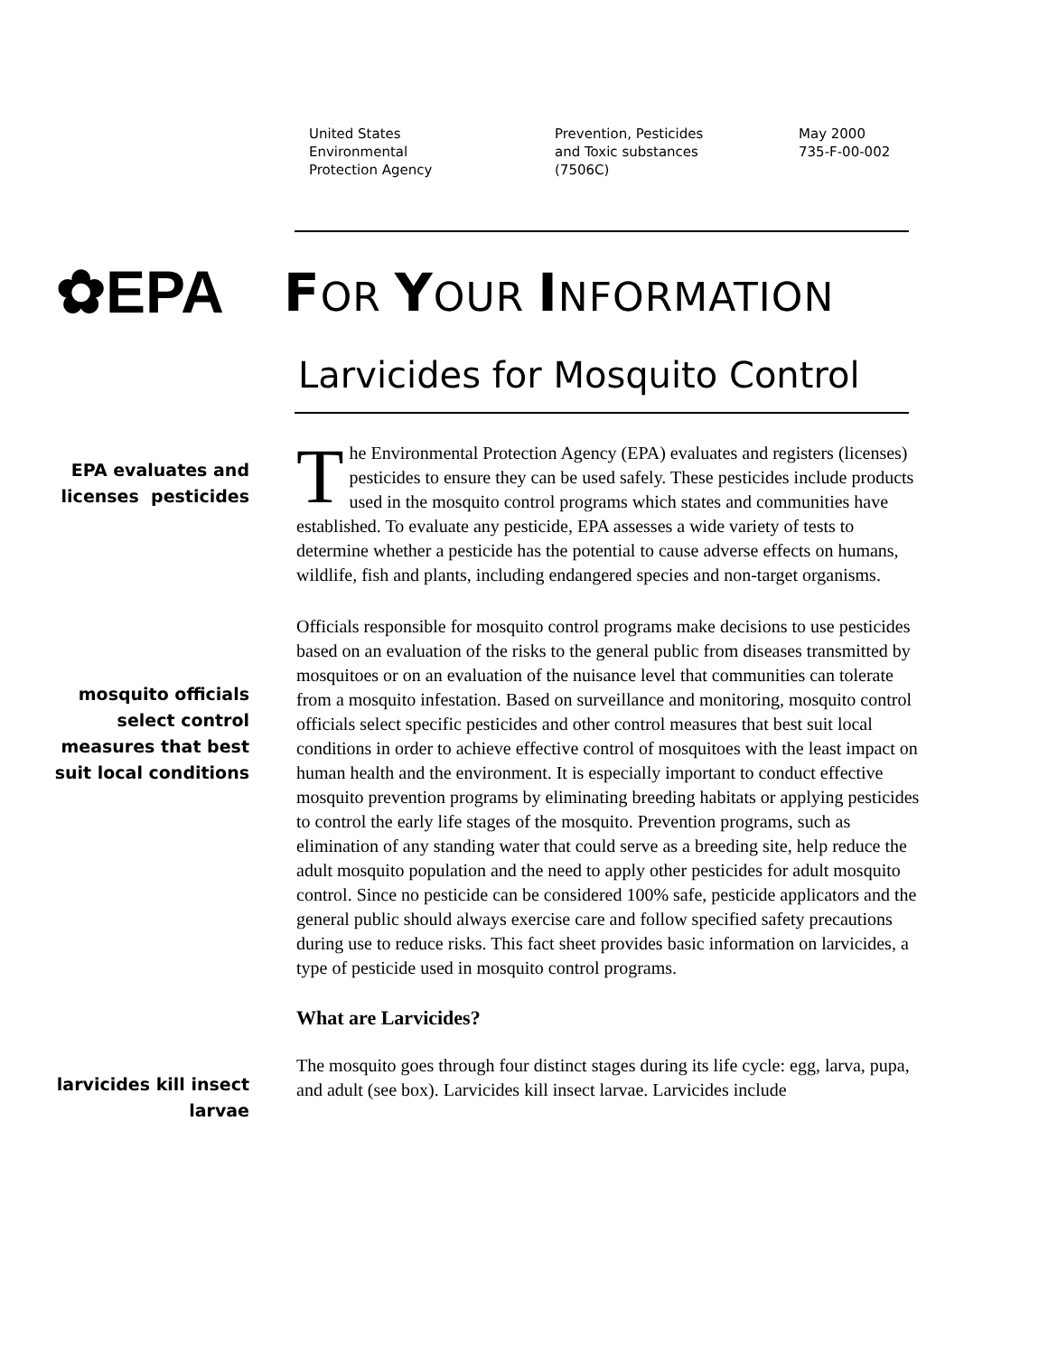United States
Environmental
Protection Agency
Prevention, Pesticides
and Toxic substances
(7506C)
May 2000
735-F-00-002
✿EPA FOR YOUR INFORMATION
Larvicides for Mosquito Control
EPA evaluates and
licenses pesticides
The Environmental Protection Agency (EPA) evaluates and registers (licenses) pesticides to ensure they can be used safely. These pesticides include products used in the mosquito control programs which states and communities have established. To evaluate any pesticide, EPA assesses a wide variety of tests to determine whether a pesticide has the potential to cause adverse effects on humans, wildlife, fish and plants, including endangered species and non-target organisms.
mosquito officials
select control
measures that best
suit local conditions
Officials responsible for mosquito control programs make decisions to use pesticides based on an evaluation of the risks to the general public from diseases transmitted by mosquitoes or on an evaluation of the nuisance level that communities can tolerate from a mosquito infestation. Based on surveillance and monitoring, mosquito control officials select specific pesticides and other control measures that best suit local conditions in order to achieve effective control of mosquitoes with the least impact on human health and the environment. It is especially important to conduct effective mosquito prevention programs by eliminating breeding habitats or applying pesticides to control the early life stages of the mosquito. Prevention programs, such as elimination of any standing water that could serve as a breeding site, help reduce the adult mosquito population and the need to apply other pesticides for adult mosquito control. Since no pesticide can be considered 100% safe, pesticide applicators and the general public should always exercise care and follow specified safety precautions during use to reduce risks. This fact sheet provides basic information on larvicides, a type of pesticide used in mosquito control programs.
What are Larvicides?
larvicides kill insect
larvae
The mosquito goes through four distinct stages during its life cycle: egg, larva, pupa, and adult (see box). Larvicides kill insect larvae. Larvicides include